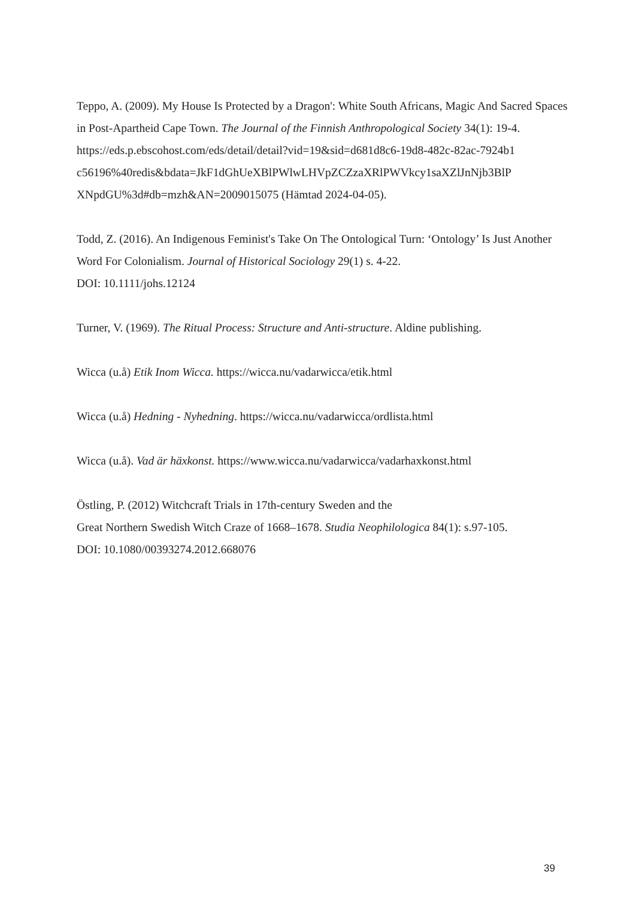Teppo, A. (2009). My House Is Protected by a Dragon': White South Africans, Magic And Sacred Spaces in Post-Apartheid Cape Town. The Journal of the Finnish Anthropological Society 34(1): 19-4.
https://eds.p.ebscohost.com/eds/detail/detail?vid=19&sid=d681d8c6-19d8-482c-82ac-7924b1
c56196%40redis&bdata=JkF1dGhUeXBlPWlwLHVpZCZzaXRlPWVkcy1saXZlJnNjb3BlP
XNpdGU%3d#db=mzh&AN=2009015075 (Hämtad 2024-04-05).
Todd, Z. (2016). An Indigenous Feminist's Take On The Ontological Turn: ‘Ontology’ Is Just Another Word For Colonialism. Journal of Historical Sociology 29(1) s. 4-22.
DOI: 10.1111/johs.12124
Turner, V. (1969). The Ritual Process: Structure and Anti-structure. Aldine publishing.
Wicca (u.å) Etik Inom Wicca. https://wicca.nu/vadarwicca/etik.html
Wicca (u.å) Hedning - Nyhedning. https://wicca.nu/vadarwicca/ordlista.html
Wicca (u.å). Vad är häxkonst. https://www.wicca.nu/vadarwicca/vadarhaxkonst.html
Östling, P. (2012) Witchcraft Trials in 17th-century Sweden and the
Great Northern Swedish Witch Craze of 1668–1678. Studia Neophilologica 84(1): s.97-105.
DOI: 10.1080/00393274.2012.668076
39